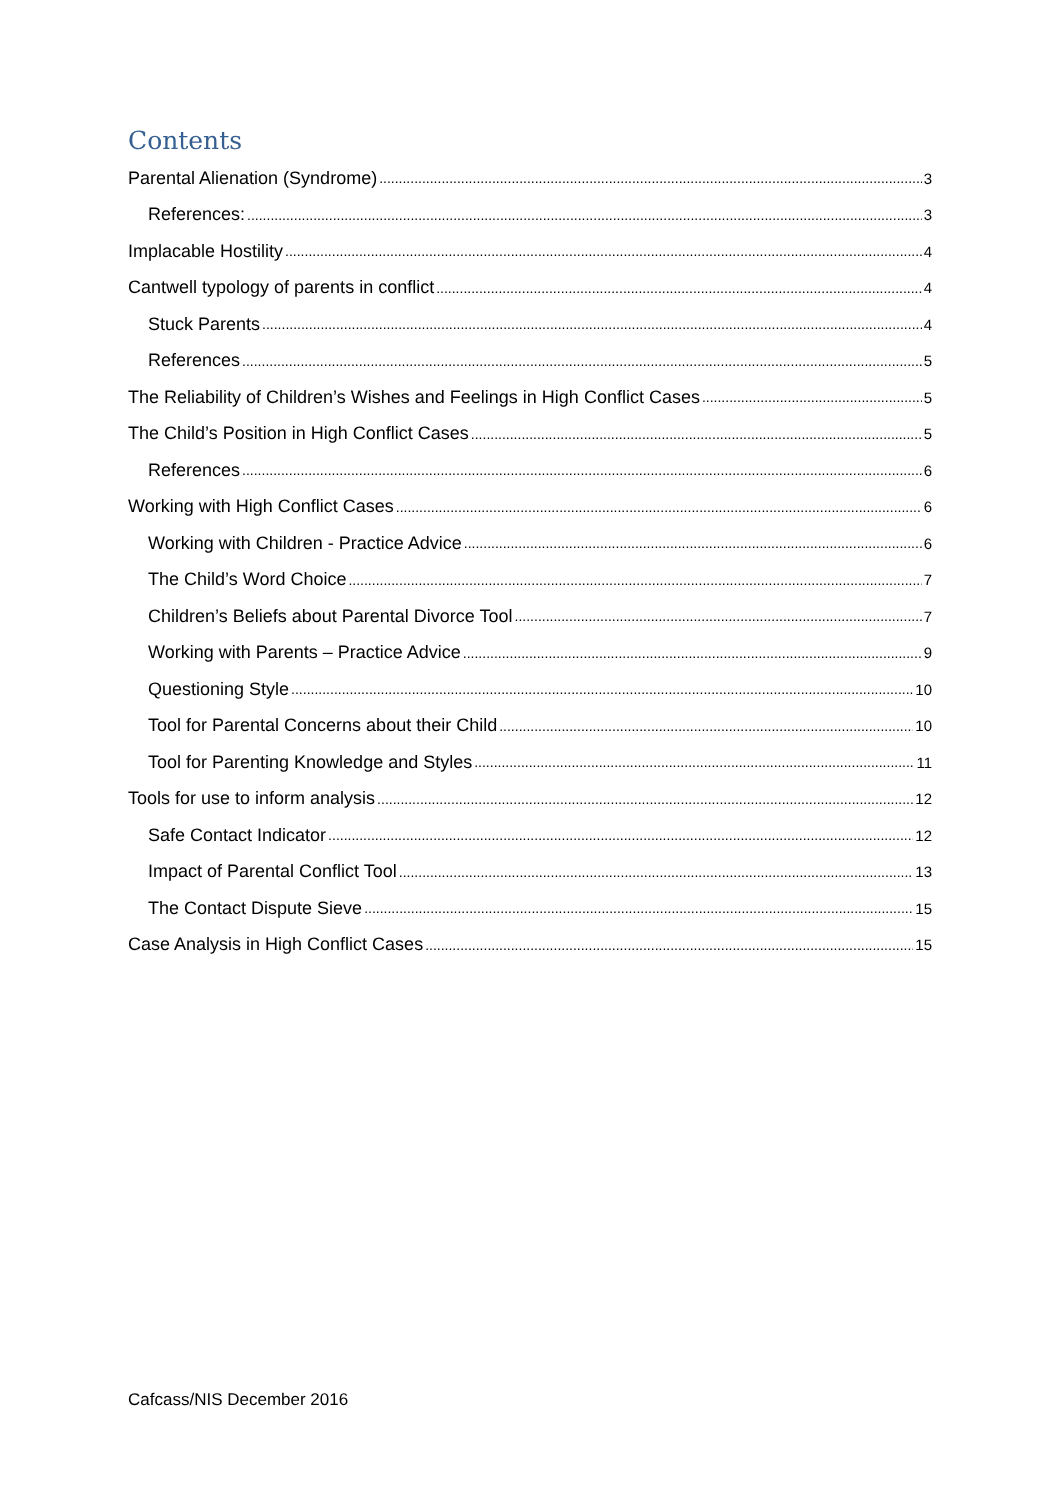Contents
Parental Alienation (Syndrome) 3
References: 3
Implacable Hostility 4
Cantwell typology of parents in conflict 4
Stuck Parents 4
References 5
The Reliability of Children’s Wishes and Feelings in High Conflict Cases 5
The Child’s Position in High Conflict Cases 5
References 6
Working with High Conflict Cases 6
Working with Children - Practice Advice 6
The Child’s Word Choice 7
Children’s Beliefs about Parental Divorce Tool 7
Working with Parents – Practice Advice 9
Questioning Style 10
Tool for Parental Concerns about their Child 10
Tool for Parenting Knowledge and Styles 11
Tools for use to inform analysis 12
Safe Contact Indicator 12
Impact of Parental Conflict Tool 13
The Contact Dispute Sieve 15
Case Analysis in High Conflict Cases 15
Cafcass/NIS December 2016